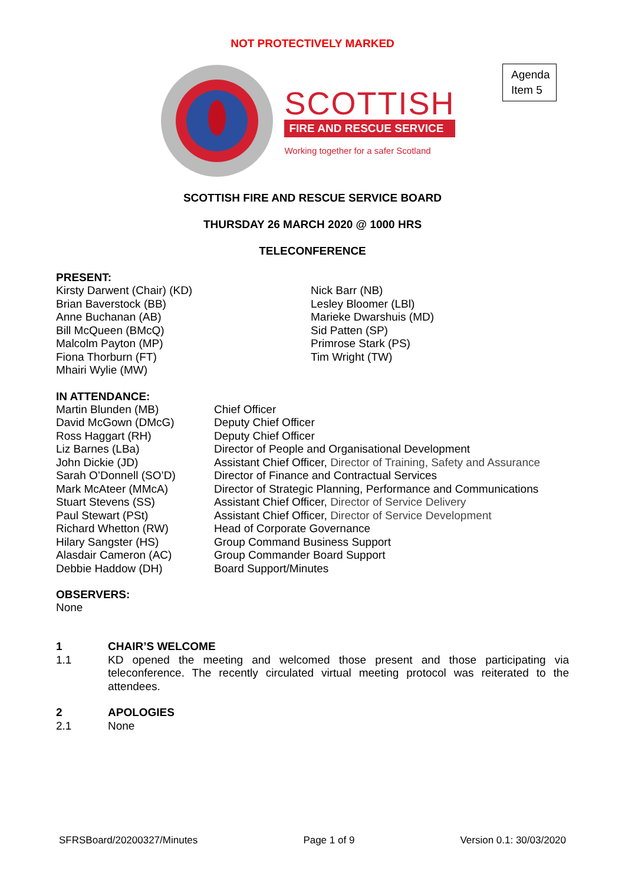NOT PROTECTIVELY MARKED
Agenda Item 5
SCOTTISH
FIRE AND RESCUE SERVICE
Working together for a safer Scotland
SCOTTISH FIRE AND RESCUE SERVICE BOARD
THURSDAY 26 MARCH 2020 @ 1000 HRS
TELECONFERENCE
PRESENT:
Kirsty Darwent (Chair) (KD)
Brian Baverstock (BB)
Anne Buchanan (AB)
Bill McQueen (BMcQ)
Malcolm Payton (MP)
Fiona Thorburn (FT)
Mhairi Wylie (MW)
Nick Barr (NB)
Lesley Bloomer (LBl)
Marieke Dwarshuis (MD)
Sid Patten (SP)
Primrose Stark (PS)
Tim Wright (TW)
IN ATTENDANCE:
Martin Blunden (MB)
David McGown (DMcG)
Ross Haggart (RH)
Liz Barnes (LBa)
John Dickie (JD)
Sarah O’Donnell (SO’D)
Mark McAteer (MMcA)
Stuart Stevens (SS)
Paul Stewart (PSt)
Richard Whetton (RW)
Hilary Sangster (HS)
Alasdair Cameron (AC)
Debbie Haddow (DH)
Chief Officer
Deputy Chief Officer
Deputy Chief Officer
Director of People and Organisational Development
Assistant Chief Officer, Director of Training, Safety and Assurance
Director of Finance and Contractual Services
Director of Strategic Planning, Performance and Communications
Assistant Chief Officer, Director of Service Delivery
Assistant Chief Officer, Director of Service Development
Head of Corporate Governance
Group Command Business Support
Group Commander Board Support
Board Support/Minutes
OBSERVERS:
None
1 CHAIR’S WELCOME
1.1 KD opened the meeting and welcomed those present and those participating via teleconference. The recently circulated virtual meeting protocol was reiterated to the attendees.
2 APOLOGIES
2.1 None
SFRSBoard/20200327/Minutes Page 1 of 9 Version 0.1: 30/03/2020